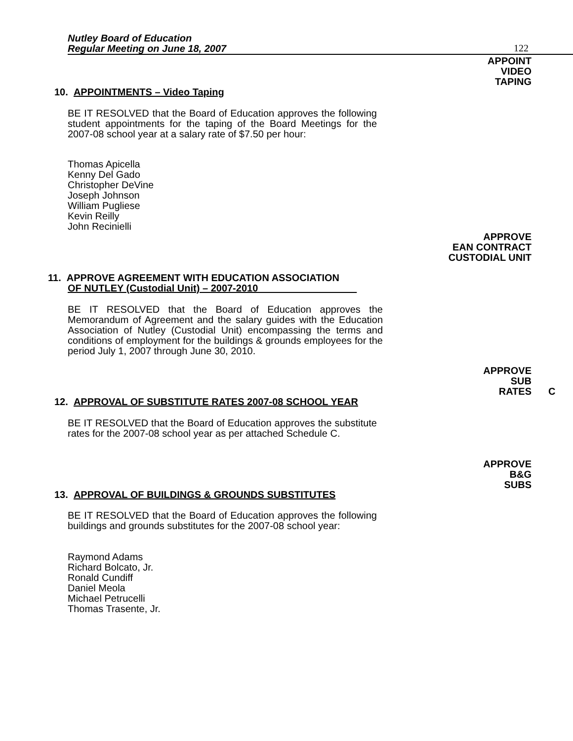Nutley Board of Education
Regular Meeting on June 18, 2007
122
APPOINT
VIDEO
TAPING
10. APPOINTMENTS – Video Taping
BE IT RESOLVED that the Board of Education approves the following student appointments for the taping of the Board Meetings for the 2007-08 school year at a salary rate of $7.50 per hour:
Thomas Apicella
Kenny Del Gado
Christopher DeVine
Joseph Johnson
William Pugliese
Kevin Reilly
John Recinielli
APPROVE
EAN CONTRACT
CUSTODIAL UNIT
11. APPROVE AGREEMENT WITH EDUCATION ASSOCIATION
OF NUTLEY (Custodial Unit) – 2007-2010
BE IT RESOLVED that the Board of Education approves the Memorandum of Agreement and the salary guides with the Education Association of Nutley (Custodial Unit) encompassing the terms and conditions of employment for the buildings & grounds employees for the period July 1, 2007 through June 30, 2010.
APPROVE
SUB
RATES
C
12. APPROVAL OF SUBSTITUTE RATES 2007-08 SCHOOL YEAR
BE IT RESOLVED that the Board of Education approves the substitute rates for the 2007-08 school year as per attached Schedule C.
APPROVE
B&G
SUBS
13. APPROVAL OF BUILDINGS & GROUNDS SUBSTITUTES
BE IT RESOLVED that the Board of Education approves the following buildings and grounds substitutes for the 2007-08 school year:
Raymond Adams
Richard Bolcato, Jr.
Ronald Cundiff
Daniel Meola
Michael Petrucelli
Thomas Trasente, Jr.